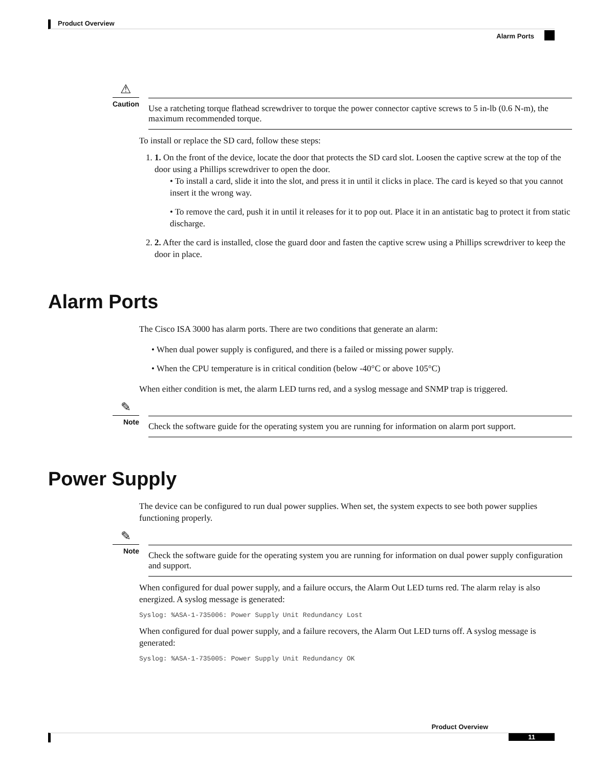Product Overview
Alarm Ports
⚠
Caution
Use a ratcheting torque flathead screwdriver to torque the power connector captive screws to 5 in-lb (0.6 N-m), the maximum recommended torque.
To install or replace the SD card, follow these steps:
1. 1. On the front of the device, locate the door that protects the SD card slot. Loosen the captive screw at the top of the door using a Phillips screwdriver to open the door.
• To install a card, slide it into the slot, and press it in until it clicks in place. The card is keyed so that you cannot insert it the wrong way.
• To remove the card, push it in until it releases for it to pop out. Place it in an antistatic bag to protect it from static discharge.
2. 2. After the card is installed, close the guard door and fasten the captive screw using a Phillips screwdriver to keep the door in place.
Alarm Ports
The Cisco ISA 3000 has alarm ports. There are two conditions that generate an alarm:
• When dual power supply is configured, and there is a failed or missing power supply.
• When the CPU temperature is in critical condition (below -40°C or above 105°C)
When either condition is met, the alarm LED turns red, and a syslog message and SNMP trap is triggered.
✎
Note
Check the software guide for the operating system you are running for information on alarm port support.
Power Supply
The device can be configured to run dual power supplies. When set, the system expects to see both power supplies functioning properly.
✎
Note
Check the software guide for the operating system you are running for information on dual power supply configuration and support.
When configured for dual power supply, and a failure occurs, the Alarm Out LED turns red. The alarm relay is also energized. A syslog message is generated:
Syslog: %ASA-1-735006: Power Supply Unit Redundancy Lost
When configured for dual power supply, and a failure recovers, the Alarm Out LED turns off. A syslog message is generated:
Syslog: %ASA-1-735005: Power Supply Unit Redundancy OK
Product Overview
11